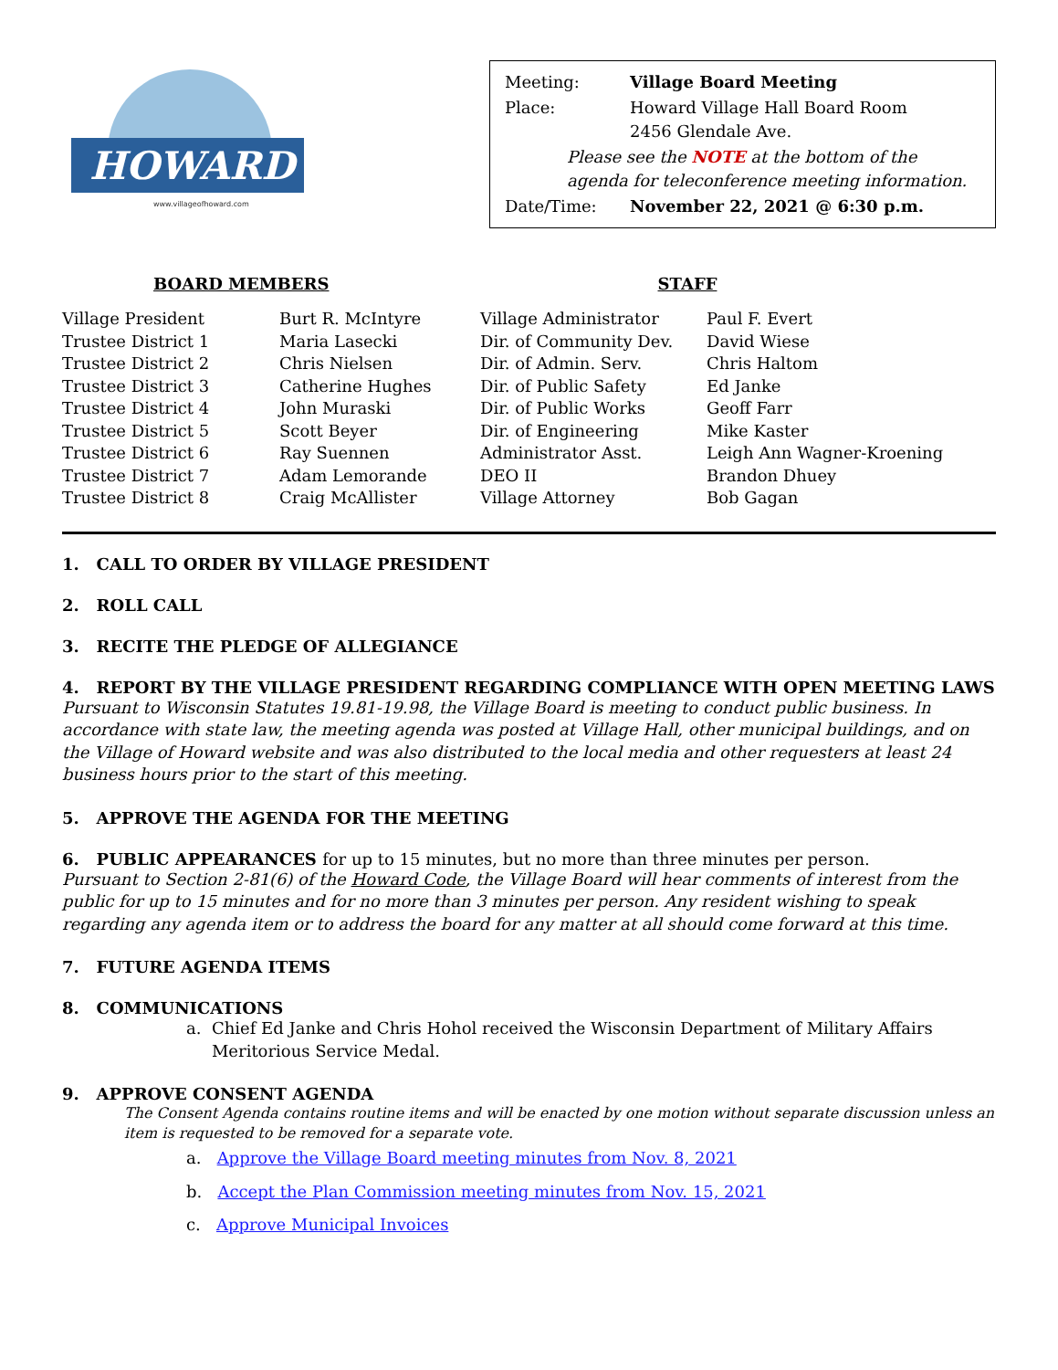HOWARD
www.villageofhoward.com
| Meeting: | Village Board Meeting |
| Place: | Howard Village Hall Board Room 2456 Glendale Ave. |
| Please see the NOTE at the bottom of the agenda for teleconference meeting information. | |
| Date/Time: | November 22, 2021 @ 6:30 p.m. |
BOARD MEMBERS STAFF
| Village President | Burt R. McIntyre | Village Administrator | Paul F. Evert |
| Trustee District 1 | Maria Lasecki | Dir. of Community Dev. | David Wiese |
| Trustee District 2 | Chris Nielsen | Dir. of Admin. Serv. | Chris Haltom |
| Trustee District 3 | Catherine Hughes | Dir. of Public Safety | Ed Janke |
| Trustee District 4 | John Muraski | Dir. of Public Works | Geoff Farr |
| Trustee District 5 | Scott Beyer | Dir. of Engineering | Mike Kaster |
| Trustee District 6 | Ray Suennen | Administrator Asst. | Leigh Ann Wagner-Kroening |
| Trustee District 7 | Adam Lemorande | DEO II | Brandon Dhuey |
| Trustee District 8 | Craig McAllister | Village Attorney | Bob Gagan |
1. CALL TO ORDER BY VILLAGE PRESIDENT
2. ROLL CALL
3. RECITE THE PLEDGE OF ALLEGIANCE
4. REPORT BY THE VILLAGE PRESIDENT REGARDING COMPLIANCE WITH OPEN MEETING LAWS
Pursuant to Wisconsin Statutes 19.81-19.98, the Village Board is meeting to conduct public business. In accordance with state law, the meeting agenda was posted at Village Hall, other municipal buildings, and on the Village of Howard website and was also distributed to the local media and other requesters at least 24 business hours prior to the start of this meeting.
5. APPROVE THE AGENDA FOR THE MEETING
6. PUBLIC APPEARANCES for up to 15 minutes, but no more than three minutes per person.
Pursuant to Section 2-81(6) of the Howard Code, the Village Board will hear comments of interest from the public for up to 15 minutes and for no more than 3 minutes per person. Any resident wishing to speak regarding any agenda item or to address the board for any matter at all should come forward at this time.
7. FUTURE AGENDA ITEMS
8. COMMUNICATIONS
a. Chief Ed Janke and Chris Hohol received the Wisconsin Department of Military Affairs Meritorious Service Medal.
9. APPROVE CONSENT AGENDA
The Consent Agenda contains routine items and will be enacted by one motion without separate discussion unless an item is requested to be removed for a separate vote.
a. Approve the Village Board meeting minutes from Nov. 8, 2021
b. Accept the Plan Commission meeting minutes from Nov. 15, 2021
c. Approve Municipal Invoices